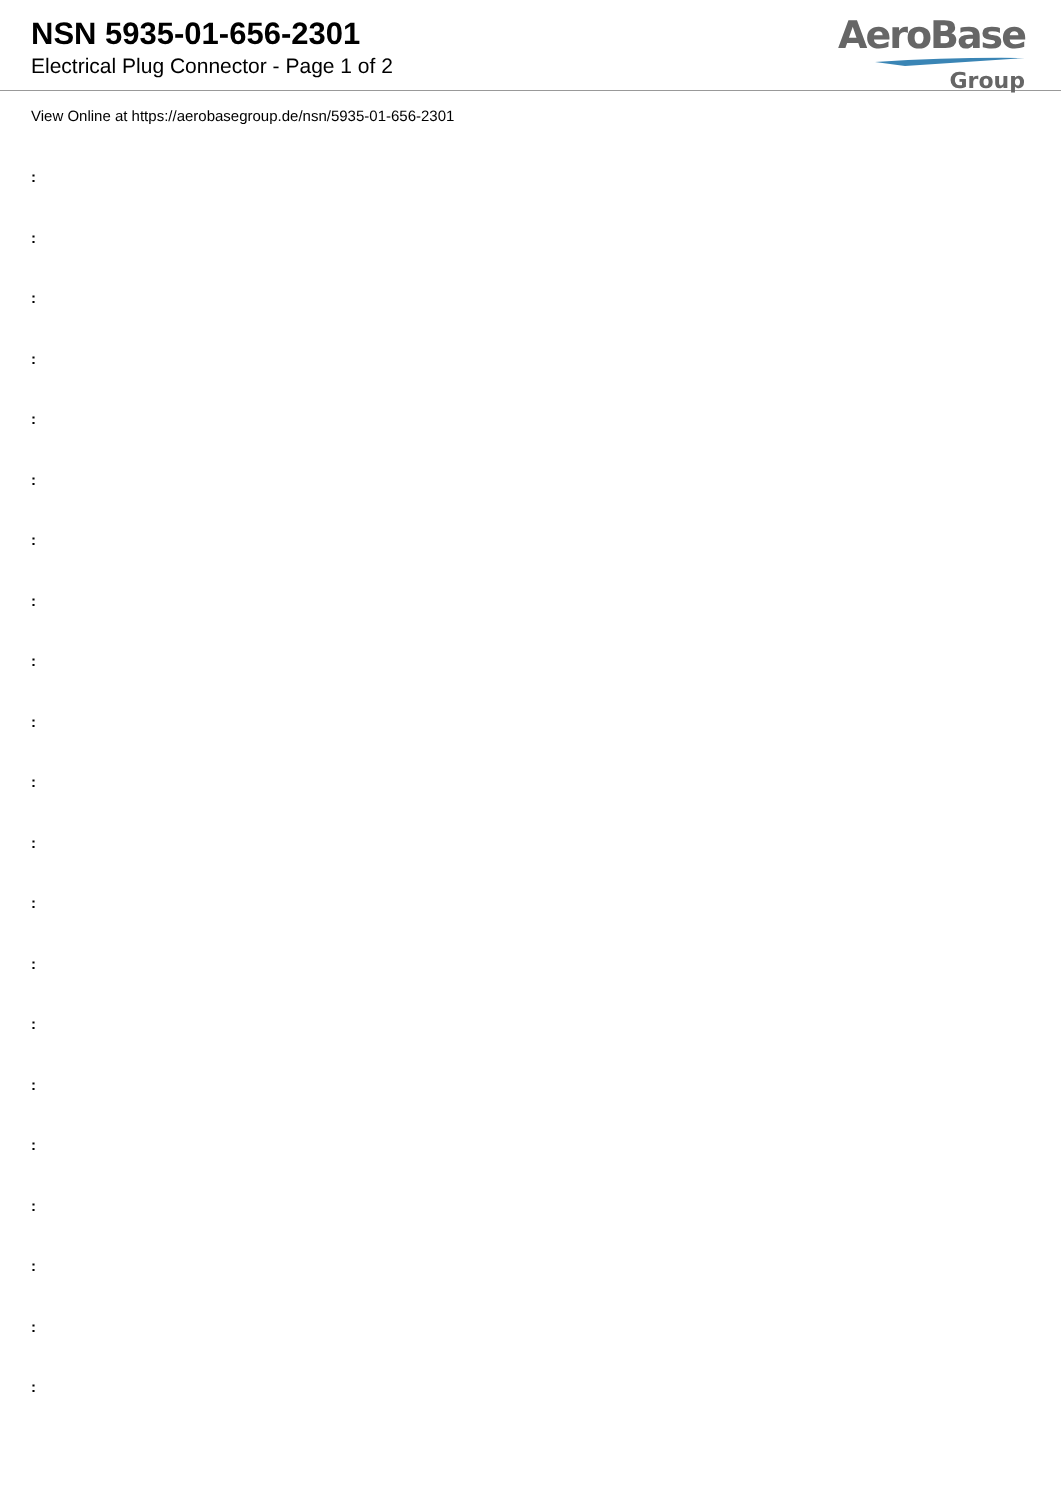NSN 5935-01-656-2301
Electrical Plug Connector - Page 1 of 2
AeroBase
Group
View Online at https://aerobasegroup.de/nsn/5935-01-656-2301
:
:
:
:
:
:
:
:
:
:
:
:
:
:
:
:
:
:
:
:
: